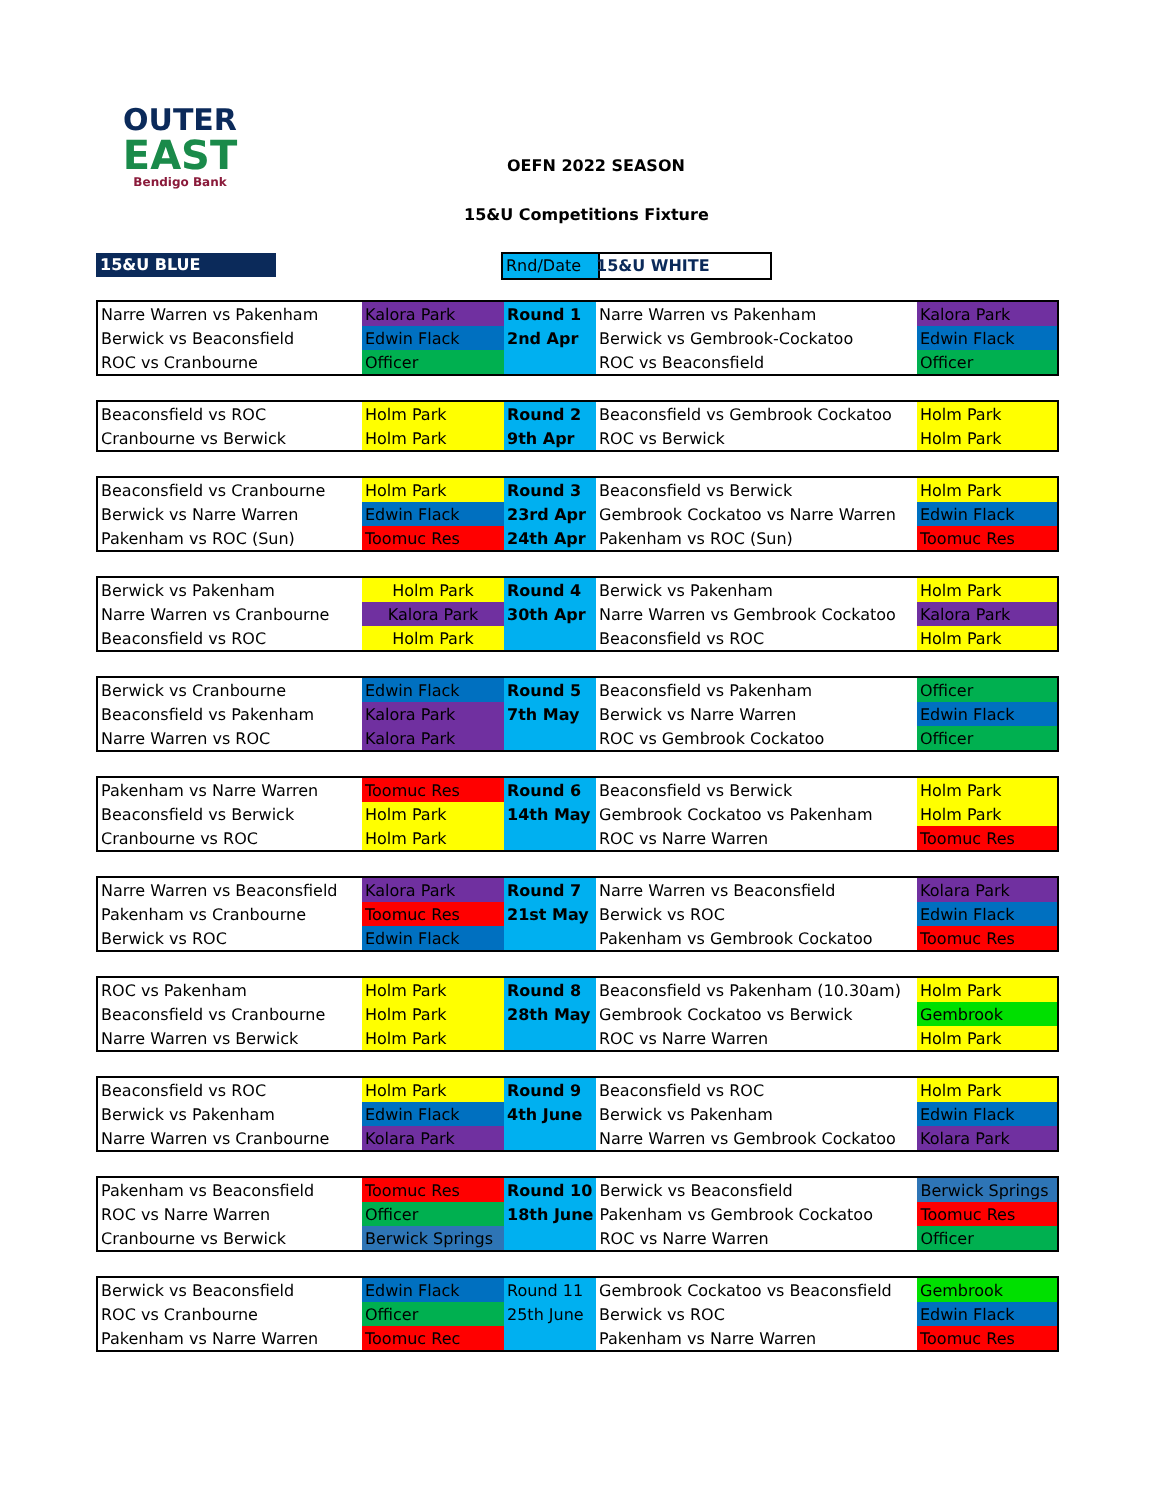OUTER
EAST
Bendigo Bank
OEFN 2022 SEASON
15&U Competitions Fixture
15&U BLUE Rnd/Date 15&U WHITE
| Narre Warren vs Pakenham | Kalora Park | Round 1 | Narre Warren vs Pakenham | Kalora Park |
| Berwick vs Beaconsfield | Edwin Flack | 2nd Apr | Berwick vs Gembrook-Cockatoo | Edwin Flack |
| ROC vs Cranbourne | Officer | | ROC vs Beaconsfield | Officer |
| Beaconsfield vs ROC | Holm Park | Round 2 | Beaconsfield vs Gembrook Cockatoo | Holm Park |
| Cranbourne vs Berwick | Holm Park | 9th Apr | ROC vs Berwick | Holm Park |
| Beaconsfield vs Cranbourne | Holm Park | Round 3 | Beaconsfield vs Berwick | Holm Park |
| Berwick vs Narre Warren | Edwin Flack | 23rd Apr | Gembrook Cockatoo vs Narre Warren | Edwin Flack |
| Pakenham vs ROC (Sun) | Toomuc Res | 24th Apr | Pakenham vs ROC (Sun) | Toomuc Res |
| Berwick vs Pakenham | Holm Park | Round 4 | Berwick vs Pakenham | Holm Park |
| Narre Warren vs Cranbourne | Kalora Park | 30th Apr | Narre Warren vs Gembrook Cockatoo | Kalora Park |
| Beaconsfield vs ROC | Holm Park | | Beaconsfield vs ROC | Holm Park |
| Berwick vs Cranbourne | Edwin Flack | Round 5 | Beaconsfield vs Pakenham | Officer |
| Beaconsfield vs Pakenham | Kalora Park | 7th May | Berwick vs Narre Warren | Edwin Flack |
| Narre Warren vs ROC | Kalora Park | | ROC vs Gembrook Cockatoo | Officer |
| Pakenham vs Narre Warren | Toomuc Res | Round 6 | Beaconsfield vs Berwick | Holm Park |
| Beaconsfield vs Berwick | Holm Park | 14th May | Gembrook Cockatoo vs Pakenham | Holm Park |
| Cranbourne vs ROC | Holm Park | | ROC vs Narre Warren | Toomuc Res |
| Narre Warren vs Beaconsfield | Kalora Park | Round 7 | Narre Warren vs Beaconsfield | Kolara Park |
| Pakenham vs Cranbourne | Toomuc Res | 21st May | Berwick vs ROC | Edwin Flack |
| Berwick vs ROC | Edwin Flack | | Pakenham vs Gembrook Cockatoo | Toomuc Res |
| ROC vs Pakenham | Holm Park | Round 8 | Beaconsfield vs Pakenham (10.30am) | Holm Park |
| Beaconsfield vs Cranbourne | Holm Park | 28th May | Gembrook Cockatoo vs Berwick | Gembrook |
| Narre Warren vs Berwick | Holm Park | | ROC vs Narre Warren | Holm Park |
| Beaconsfield vs ROC | Holm Park | Round 9 | Beaconsfield vs ROC | Holm Park |
| Berwick vs Pakenham | Edwin Flack | 4th June | Berwick vs Pakenham | Edwin Flack |
| Narre Warren vs Cranbourne | Kolara Park | | Narre Warren vs Gembrook Cockatoo | Kolara Park |
| Pakenham vs Beaconsfield | Toomuc Res | Round 10 | Berwick vs Beaconsfield | Berwick Springs |
| ROC vs Narre Warren | Officer | 18th June | Pakenham vs Gembrook Cockatoo | Toomuc Res |
| Cranbourne vs Berwick | Berwick Springs | | ROC vs Narre Warren | Officer |
| Berwick vs Beaconsfield | Edwin Flack | Round 11 | Gembrook Cockatoo vs Beaconsfield | Gembrook |
| ROC vs Cranbourne | Officer | 25th June | Berwick vs ROC | Edwin Flack |
| Pakenham vs Narre Warren | Toomuc Rec | | Pakenham vs Narre Warren | Toomuc Res |